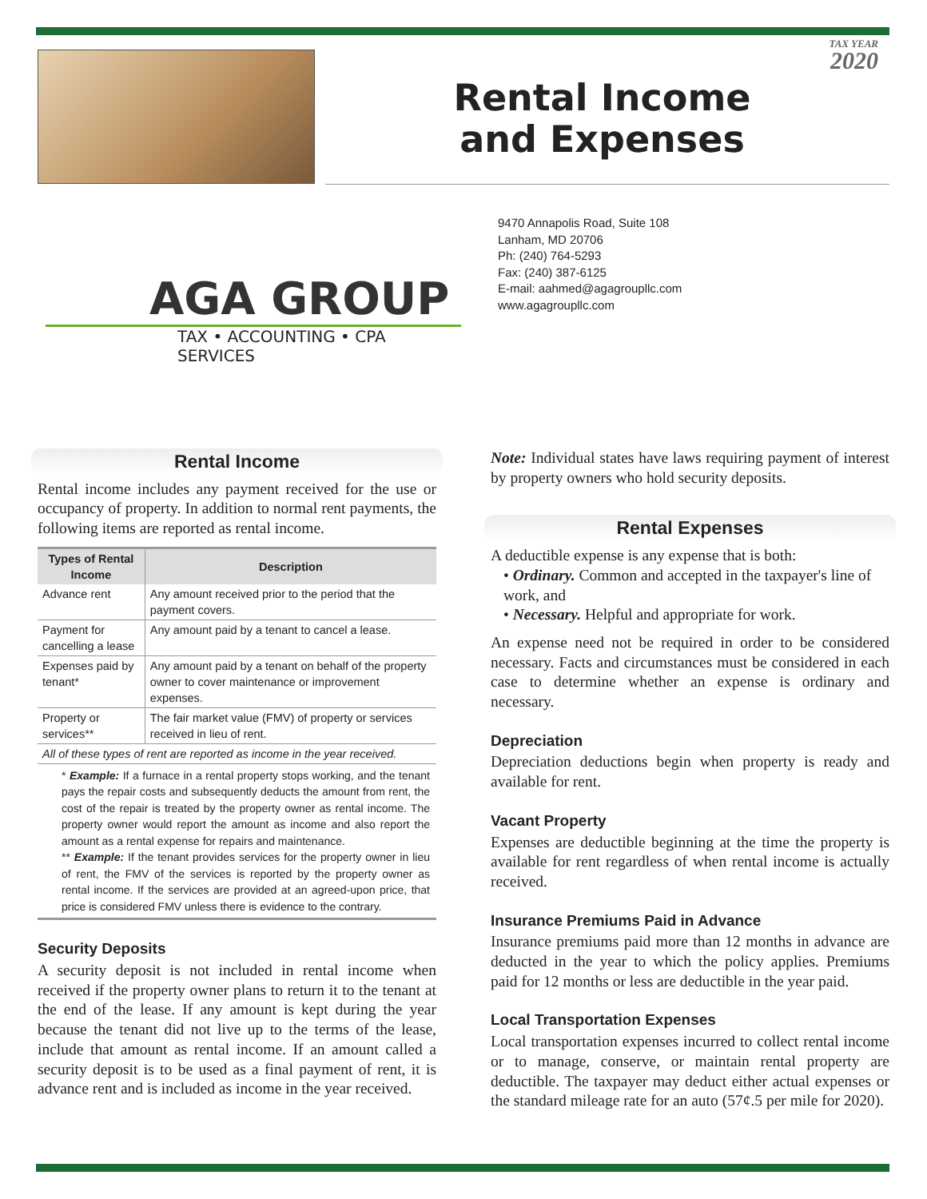TAX YEAR
2020
Rental Income
and Expenses
AGA GROUP
TAX • ACCOUNTING • CPA SERVICES
9470 Annapolis Road, Suite 108
Lanham, MD 20706
Ph: (240) 764-5293
Fax: (240) 387-6125
E-mail: aahmed@agagroupllc.com
www.agagroupllc.com
Rental Income
Rental income includes any payment received for the use or occupancy of property. In addition to normal rent payments, the following items are reported as rental income.
| Types of Rental Income | Description |
| --- | --- |
| Advance rent | Any amount received prior to the period that the payment covers. |
| Payment for cancelling a lease | Any amount paid by a tenant to cancel a lease. |
| Expenses paid by tenant* | Any amount paid by a tenant on behalf of the property owner to cover maintenance or improvement expenses. |
| Property or services** | The fair market value (FMV) of property or services received in lieu of rent. |
| All of these types of rent are reported as income in the year received. | |
* Example: If a furnace in a rental property stops working, and the tenant pays the repair costs and subsequently deducts the amount from rent, the cost of the repair is treated by the property owner as rental income. The property owner would report the amount as income and also report the amount as a rental expense for repairs and maintenance.
** Example: If the tenant provides services for the property owner in lieu of rent, the FMV of the services is reported by the property owner as rental income. If the services are provided at an agreed-upon price, that price is considered FMV unless there is evidence to the contrary.
Security Deposits
A security deposit is not included in rental income when received if the property owner plans to return it to the tenant at the end of the lease. If any amount is kept during the year because the tenant did not live up to the terms of the lease, include that amount as rental income. If an amount called a security deposit is to be used as a final payment of rent, it is advance rent and is included as income in the year received.
Note: Individual states have laws requiring payment of interest by property owners who hold security deposits.
Rental Expenses
A deductible expense is any expense that is both:
• Ordinary. Common and accepted in the taxpayer's line of work, and
• Necessary. Helpful and appropriate for work.
An expense need not be required in order to be considered necessary. Facts and circumstances must be considered in each case to determine whether an expense is ordinary and necessary.
Depreciation
Depreciation deductions begin when property is ready and available for rent.
Vacant Property
Expenses are deductible beginning at the time the property is available for rent regardless of when rental income is actually received.
Insurance Premiums Paid in Advance
Insurance premiums paid more than 12 months in advance are deducted in the year to which the policy applies. Premiums paid for 12 months or less are deductible in the year paid.
Local Transportation Expenses
Local transportation expenses incurred to collect rental income or to manage, conserve, or maintain rental property are deductible. The taxpayer may deduct either actual expenses or the standard mileage rate for an auto (57¢.5 per mile for 2020).